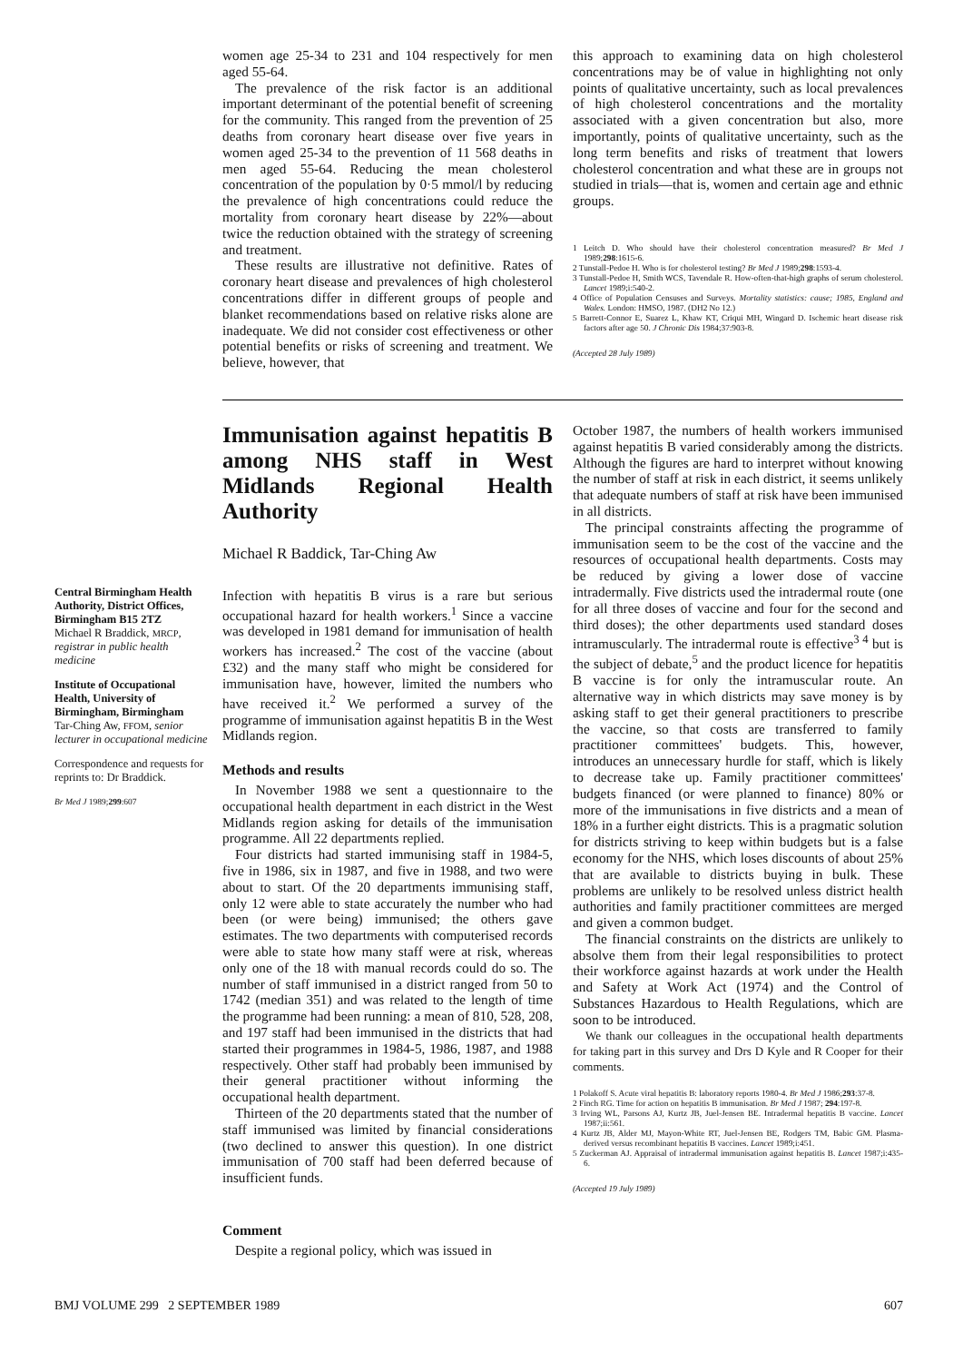women age 25-34 to 231 and 104 respectively for men aged 55-64.
The prevalence of the risk factor is an additional important determinant of the potential benefit of screening for the community. This ranged from the prevention of 25 deaths from coronary heart disease over five years in women aged 25-34 to the prevention of 11 568 deaths in men aged 55-64. Reducing the mean cholesterol concentration of the population by 0·5 mmol/l by reducing the prevalence of high concentrations could reduce the mortality from coronary heart disease by 22%—about twice the reduction obtained with the strategy of screening and treatment.
These results are illustrative not definitive. Rates of coronary heart disease and prevalences of high cholesterol concentrations differ in different groups of people and blanket recommendations based on relative risks alone are inadequate. We did not consider cost effectiveness or other potential benefits or risks of screening and treatment. We believe, however, that
this approach to examining data on high cholesterol concentrations may be of value in highlighting not only points of qualitative uncertainty, such as local prevalences of high cholesterol concentrations and the mortality associated with a given concentration but also, more importantly, points of qualitative uncertainty, such as the long term benefits and risks of treatment that lowers cholesterol concentration and what these are in groups not studied in trials—that is, women and certain age and ethnic groups.
1 Leitch D. Who should have their cholesterol concentration measured? Br Med J 1989;298:1615-6.
2 Tunstall-Pedoe H. Who is for cholesterol testing? Br Med J 1989;298:1593-4.
3 Tunstall-Pedoe H, Smith WCS, Tavendale R. How-often-that-high graphs of serum cholesterol. Lancet 1989;i:540-2.
4 Office of Population Censuses and Surveys. Mortality statistics: cause; 1985, England and Wales. London: HMSO, 1987. (DH2 No 12.)
5 Barrett-Connor E, Suarez L, Khaw KT, Criqui MH, Wingard D. Ischemic heart disease risk factors after age 50. J Chronic Dis 1984;37:903-8.
(Accepted 28 July 1989)
Central Birmingham Health Authority, District Offices, Birmingham B15 2TZ
Michael R Braddick, MRCP, registrar in public health medicine
Institute of Occupational Health, University of Birmingham, Birmingham
Tar-Ching Aw, FFOM, senior lecturer in occupational medicine
Correspondence and requests for reprints to: Dr Braddick.
Br Med J 1989;299:607
Immunisation against hepatitis B among NHS staff in West Midlands Regional Health Authority
Michael R Baddick, Tar-Ching Aw
Infection with hepatitis B virus is a rare but serious occupational hazard for health workers.<sup>1</sup> Since a vaccine was developed in 1981 demand for immunisation of health workers has increased.<sup>2</sup> The cost of the vaccine (about £32) and the many staff who might be considered for immunisation have, however, limited the numbers who have received it.<sup>2</sup> We performed a survey of the programme of immunisation against hepatitis B in the West Midlands region.
Methods and results
In November 1988 we sent a questionnaire to the occupational health department in each district in the West Midlands region asking for details of the immunisation programme. All 22 departments replied.
Four districts had started immunising staff in 1984-5, five in 1986, six in 1987, and five in 1988, and two were about to start. Of the 20 departments immunising staff, only 12 were able to state accurately the number who had been (or were being) immunised; the others gave estimates. The two departments with computerised records were able to state how many staff were at risk, whereas only one of the 18 with manual records could do so. The number of staff immunised in a district ranged from 50 to 1742 (median 351) and was related to the length of time the programme had been running: a mean of 810, 528, 208, and 197 staff had been immunised in the districts that had started their programmes in 1984-5, 1986, 1987, and 1988 respectively. Other staff had probably been immunised by their general practitioner without informing the occupational health department.
Thirteen of the 20 departments stated that the number of staff immunised was limited by financial considerations (two declined to answer this question). In one district immunisation of 700 staff had been deferred because of insufficient funds.
Comment
Despite a regional policy, which was issued in
October 1987, the numbers of health workers immunised against hepatitis B varied considerably among the districts. Although the figures are hard to interpret without knowing the number of staff at risk in each district, it seems unlikely that adequate numbers of staff at risk have been immunised in all districts.
The principal constraints affecting the programme of immunisation seem to be the cost of the vaccine and the resources of occupational health departments. Costs may be reduced by giving a lower dose of vaccine intradermally. Five districts used the intradermal route (one for all three doses of vaccine and four for the second and third doses); the other departments used standard doses intramuscularly. The intradermal route is effective<sup>3 4</sup> but is the subject of debate,<sup>5</sup> and the product licence for hepatitis B vaccine is for only the intramuscular route. An alternative way in which districts may save money is by asking staff to get their general practitioners to prescribe the vaccine, so that costs are transferred to family practitioner committees' budgets. This, however, introduces an unnecessary hurdle for staff, which is likely to decrease take up. Family practitioner committees' budgets financed (or were planned to finance) 80% or more of the immunisations in five districts and a mean of 18% in a further eight districts. This is a pragmatic solution for districts striving to keep within budgets but is a false economy for the NHS, which loses discounts of about 25% that are available to districts buying in bulk. These problems are unlikely to be resolved unless district health authorities and family practitioner committees are merged and given a common budget.
The financial constraints on the districts are unlikely to absolve them from their legal responsibilities to protect their workforce against hazards at work under the Health and Safety at Work Act (1974) and the Control of Substances Hazardous to Health Regulations, which are soon to be introduced.
We thank our colleagues in the occupational health departments for taking part in this survey and Drs D Kyle and R Cooper for their comments.
1 Polakoff S. Acute viral hepatitis B: laboratory reports 1980-4. Br Med J 1986;293:37-8.
2 Finch RG. Time for action on hepatitis B immunisation. Br Med J 1987; 294:197-8.
3 Irving WL, Parsons AJ, Kurtz JB, Juel-Jensen BE. Intradermal hepatitis B vaccine. Lancet 1987;ii:561.
4 Kurtz JB, Alder MJ, Mayon-White RT, Juel-Jensen BE, Rodgers TM, Babic GM. Plasma-derived versus recombinant hepatitis B vaccines. Lancet 1989;i:451.
5 Zuckerman AJ. Appraisal of intradermal immunisation against hepatitis B. Lancet 1987;i:435-6.
(Accepted 19 July 1989)
BMJ VOLUME 299 2 SEPTEMBER 1989 607